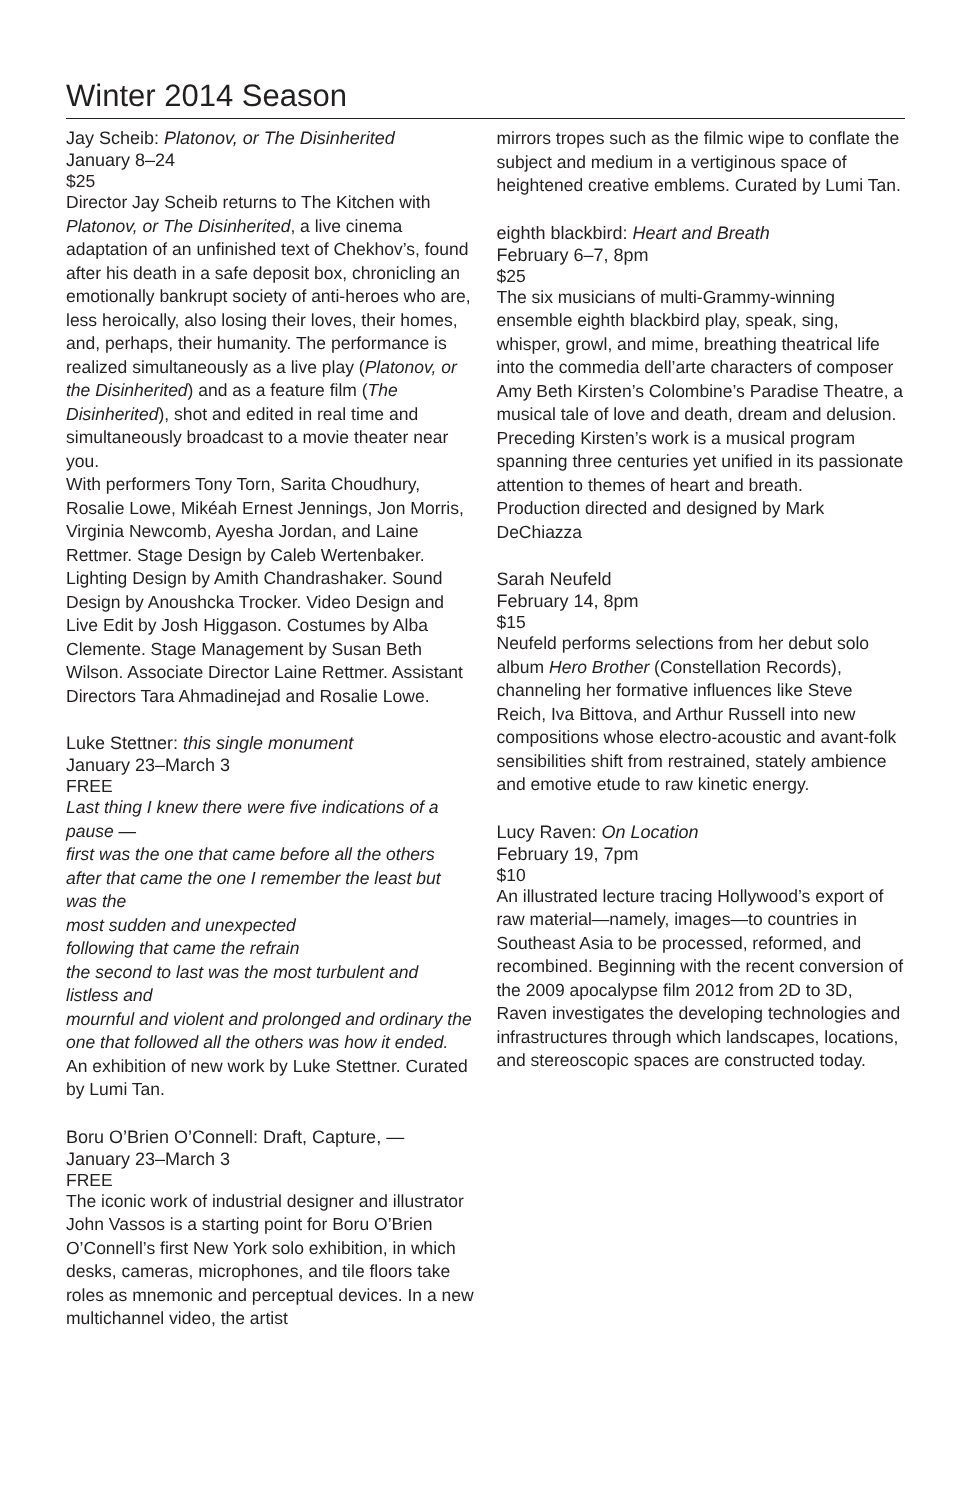Winter 2014 Season
Jay Scheib: Platonov, or The Disinherited
January 8–24
$25
Director Jay Scheib returns to The Kitchen with Platonov, or The Disinherited, a live cinema adaptation of an unfinished text of Chekhov’s, found after his death in a safe deposit box, chronicling an emotionally bankrupt society of anti-heroes who are, less heroically, also losing their loves, their homes, and, perhaps, their humanity. The performance is realized simultaneously as a live play (Platonov, or the Disinherited) and as a feature film (The Disinherited), shot and edited in real time and simultaneously broadcast to a movie theater near you.
With performers Tony Torn, Sarita Choudhury, Rosalie Lowe, Mikéah Ernest Jennings, Jon Morris, Virginia Newcomb, Ayesha Jordan, and Laine Rettmer. Stage Design by Caleb Wertenbaker. Lighting Design by Amith Chandrashaker. Sound Design by Anoushcka Trocker. Video Design and Live Edit by Josh Higgason. Costumes by Alba Clemente. Stage Management by Susan Beth Wilson. Associate Director Laine Rettmer. Assistant Directors Tara Ahmadinejad and Rosalie Lowe.
Luke Stettner: this single monument
January 23–March 3
FREE
Last thing I knew there were five indications of a pause —
first was the one that came before all the others after that came the one I remember the least but was the
most sudden and unexpected
following that came the refrain
the second to last was the most turbulent and listless and
mournful and violent and prolonged and ordinary the one that followed all the others was how it ended.
An exhibition of new work by Luke Stettner. Curated by Lumi Tan.
Boru O’Brien O’Connell: Draft, Capture, —
January 23–March 3
FREE
The iconic work of industrial designer and illustrator John Vassos is a starting point for Boru O’Brien O’Connell’s first New York solo exhibition, in which desks, cameras, microphones, and tile floors take roles as mnemonic and perceptual devices. In a new multichannel video, the artist
mirrors tropes such as the filmic wipe to conflate the subject and medium in a vertiginous space of heightened creative emblems. Curated by Lumi Tan.
eighth blackbird: Heart and Breath
February 6–7, 8pm
$25
The six musicians of multi-Grammy-winning ensemble eighth blackbird play, speak, sing, whisper, growl, and mime, breathing theatrical life into the commedia dell’arte characters of composer Amy Beth Kirsten’s Colombine’s Paradise Theatre, a musical tale of love and death, dream and delusion. Preceding Kirsten’s work is a musical program spanning three centuries yet unified in its passionate attention to themes of heart and breath.
Production directed and designed by Mark DeChiazza
Sarah Neufeld
February 14, 8pm
$15
Neufeld performs selections from her debut solo album Hero Brother (Constellation Records), channeling her formative influences like Steve Reich, Iva Bittova, and Arthur Russell into new compositions whose electro-acoustic and avant-folk sensibilities shift from restrained, stately ambience and emotive etude to raw kinetic energy.
Lucy Raven: On Location
February 19, 7pm
$10
An illustrated lecture tracing Hollywood’s export of raw material—namely, images—to countries in Southeast Asia to be processed, reformed, and recombined. Beginning with the recent conversion of the 2009 apocalypse film 2012 from 2D to 3D, Raven investigates the developing technologies and infrastructures through which landscapes, locations, and stereoscopic spaces are constructed today.